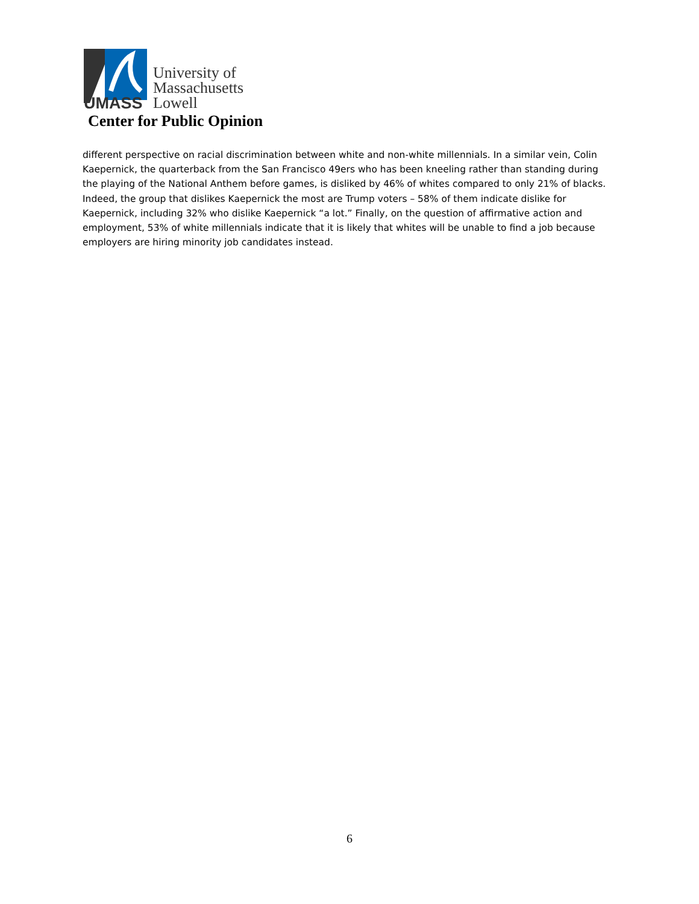University of
Massachusetts
Lowell
UMASS
Center for Public Opinion
different perspective on racial discrimination between white and non-white millennials. In a similar vein, Colin Kaepernick, the quarterback from the San Francisco 49ers who has been kneeling rather than standing during the playing of the National Anthem before games, is disliked by 46% of whites compared to only 21% of blacks. Indeed, the group that dislikes Kaepernick the most are Trump voters – 58% of them indicate dislike for Kaepernick, including 32% who dislike Kaepernick “a lot.” Finally, on the question of affirmative action and employment, 53% of white millennials indicate that it is likely that whites will be unable to find a job because employers are hiring minority job candidates instead.
6